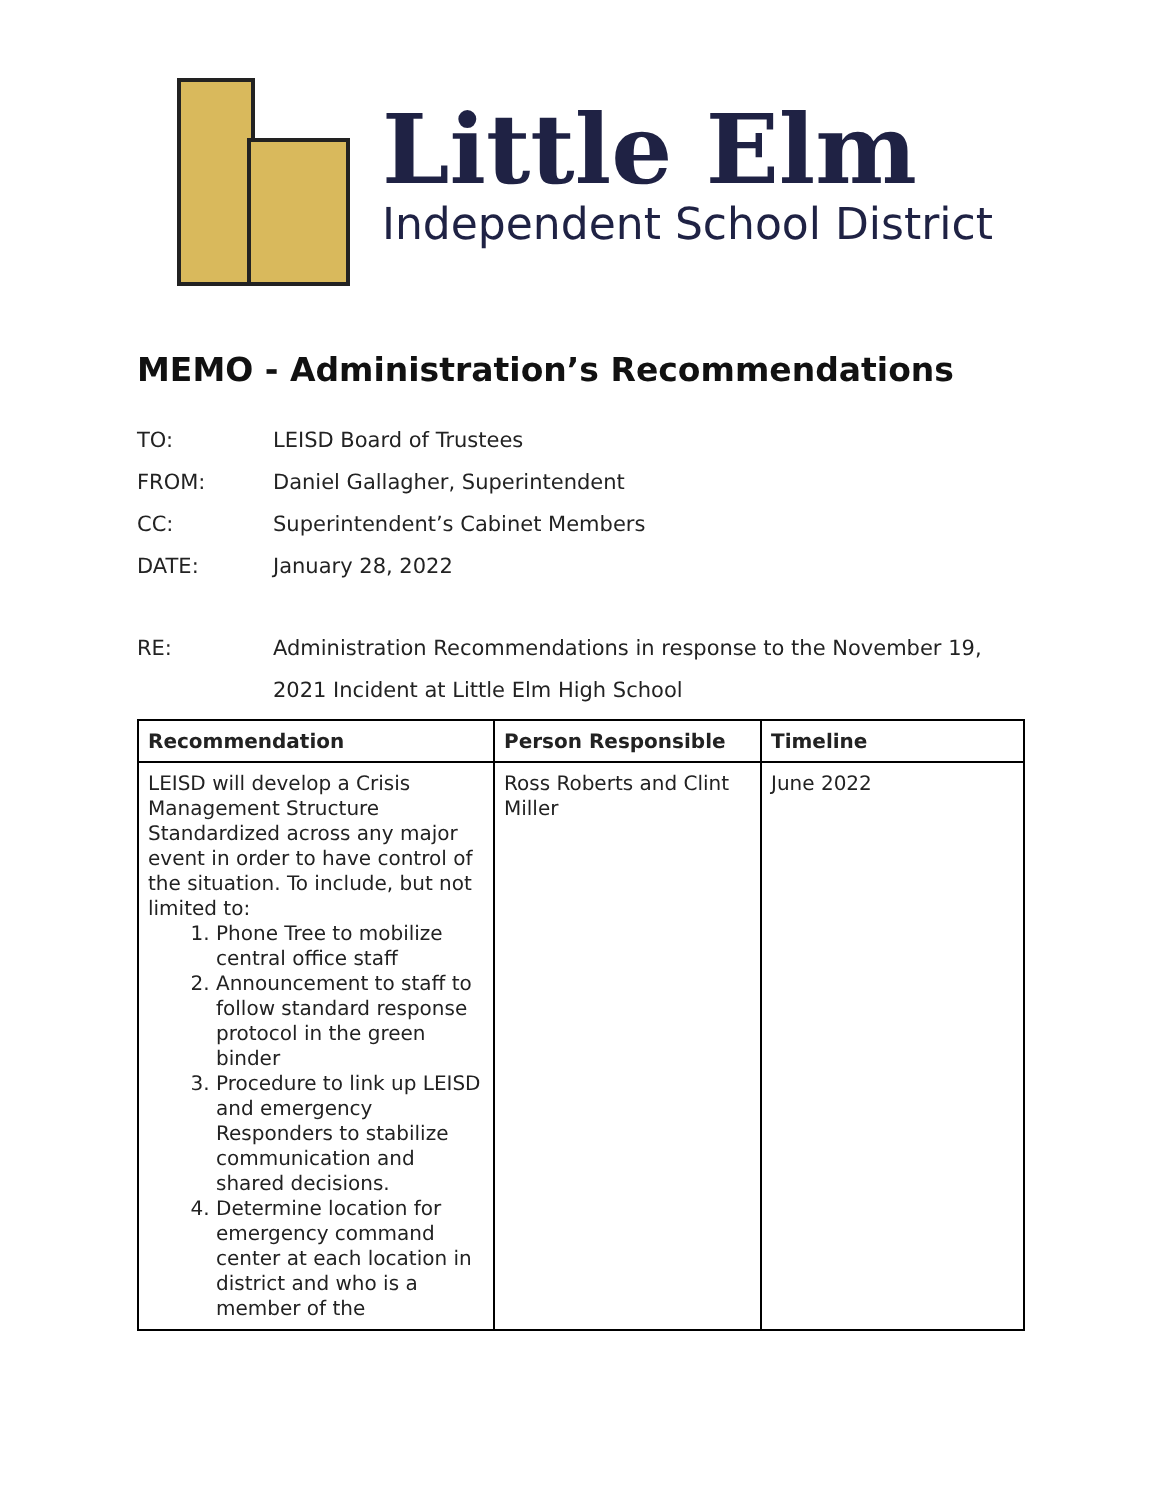Little Elm
Independent School District
MEMO - Administration’s Recommendations
TO: LEISD Board of Trustees
FROM: Daniel Gallagher, Superintendent
CC: Superintendent’s Cabinet Members
DATE: January 28, 2022
RE: Administration Recommendations in response to the November 19, 2021 Incident at Little Elm High School
| Recommendation | Person Responsible | Timeline |
| --- | --- | --- |
| LEISD will develop a Crisis Management Structure Standardized across any major event in order to have control of the situation. To include, but not limited to: 1. Phone Tree to mobilize central office staff 2. Announcement to staff to follow standard response protocol in the green binder 3. Procedure to link up LEISD and emergency Responders to stabilize communication and shared decisions. 4. Determine location for emergency command center at each location in district and who is a member of the | Ross Roberts and Clint Miller | June 2022 |